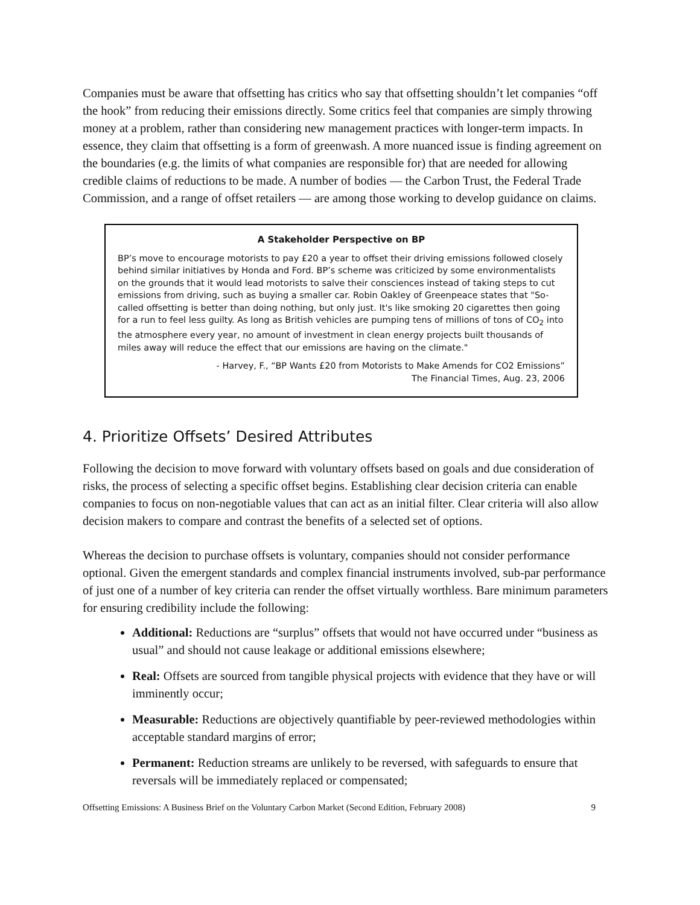Companies must be aware that offsetting has critics who say that offsetting shouldn’t let companies “off the hook” from reducing their emissions directly. Some critics feel that companies are simply throwing money at a problem, rather than considering new management practices with longer-term impacts. In essence, they claim that offsetting is a form of greenwash. A more nuanced issue is finding agreement on the boundaries (e.g. the limits of what companies are responsible for) that are needed for allowing credible claims of reductions to be made. A number of bodies — the Carbon Trust, the Federal Trade Commission, and a range of offset retailers — are among those working to develop guidance on claims.
A Stakeholder Perspective on BP
BP’s move to encourage motorists to pay £20 a year to offset their driving emissions followed closely behind similar initiatives by Honda and Ford. BP’s scheme was criticized by some environmentalists on the grounds that it would lead motorists to salve their consciences instead of taking steps to cut emissions from driving, such as buying a smaller car. Robin Oakley of Greenpeace states that "So-called offsetting is better than doing nothing, but only just. It's like smoking 20 cigarettes then going for a run to feel less guilty. As long as British vehicles are pumping tens of millions of tons of CO<sub>2</sub> into the atmosphere every year, no amount of investment in clean energy projects built thousands of miles away will reduce the effect that our emissions are having on the climate."
- Harvey, F., “BP Wants £20 from Motorists to Make Amends for CO2 Emissions”
The Financial Times, Aug. 23, 2006
4. Prioritize Offsets’ Desired Attributes
Following the decision to move forward with voluntary offsets based on goals and due consideration of risks, the process of selecting a specific offset begins. Establishing clear decision criteria can enable companies to focus on non-negotiable values that can act as an initial filter. Clear criteria will also allow decision makers to compare and contrast the benefits of a selected set of options.
Whereas the decision to purchase offsets is voluntary, companies should not consider performance optional. Given the emergent standards and complex financial instruments involved, sub-par performance of just one of a number of key criteria can render the offset virtually worthless. Bare minimum parameters for ensuring credibility include the following:
Additional: Reductions are “surplus” offsets that would not have occurred under “business as usual” and should not cause leakage or additional emissions elsewhere;
Real: Offsets are sourced from tangible physical projects with evidence that they have or will imminently occur;
Measurable: Reductions are objectively quantifiable by peer-reviewed methodologies within acceptable standard margins of error;
Permanent: Reduction streams are unlikely to be reversed, with safeguards to ensure that reversals will be immediately replaced or compensated;
Offsetting Emissions: A Business Brief on the Voluntary Carbon Market (Second Edition, February 2008) 9